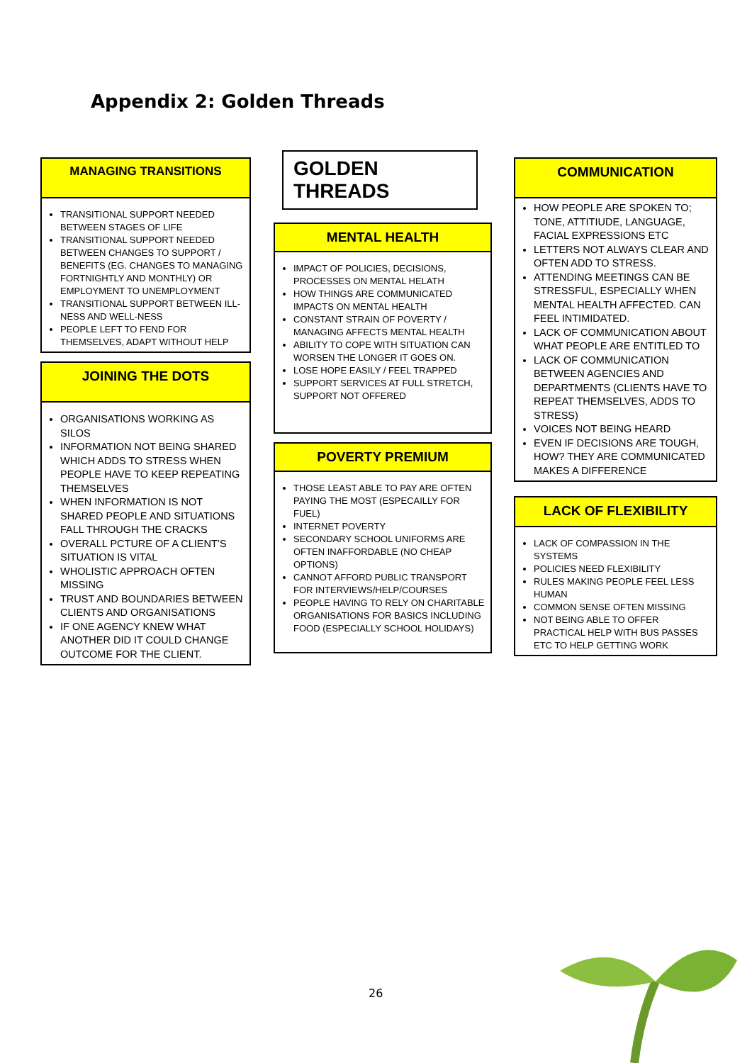Appendix 2: Golden Threads
MANAGING TRANSITIONS
TRANSITIONAL SUPPORT NEEDED BETWEEN STAGES OF LIFE
TRANSITIONAL SUPPORT NEEDED BETWEEN CHANGES TO SUPPORT / BENEFITS (EG. CHANGES TO MANAGING FORTNIGHTLY AND MONTHLY) OR EMPLOYMENT TO UNEMPLOYMENT
TRANSITIONAL SUPPORT BETWEEN ILL-NESS AND WELL-NESS
PEOPLE LEFT TO FEND FOR THEMSELVES, ADAPT WITHOUT HELP
JOINING THE DOTS
ORGANISATIONS WORKING AS SILOS
INFORMATION NOT BEING SHARED WHICH ADDS TO STRESS WHEN PEOPLE HAVE TO KEEP REPEATING THEMSELVES
WHEN INFORMATION IS NOT SHARED PEOPLE AND SITUATIONS FALL THROUGH THE CRACKS
OVERALL PCTURE OF A CLIENT’S SITUATION IS VITAL
WHOLISTIC APPROACH OFTEN MISSING
TRUST AND BOUNDARIES BETWEEN CLIENTS AND ORGANISATIONS
IF ONE AGENCY KNEW WHAT ANOTHER DID IT COULD CHANGE OUTCOME FOR THE CLIENT.
GOLDEN THREADS
MENTAL HEALTH
IMPACT OF POLICIES, DECISIONS, PROCESSES ON MENTAL HELATH
HOW THINGS ARE COMMUNICATED IMPACTS ON MENTAL HEALTH
CONSTANT STRAIN OF POVERTY / MANAGING AFFECTS MENTAL HEALTH
ABILITY TO COPE WITH SITUATION CAN WORSEN THE LONGER IT GOES ON.
LOSE HOPE EASILY / FEEL TRAPPED
SUPPORT SERVICES AT FULL STRETCH, SUPPORT NOT OFFERED
POVERTY PREMIUM
THOSE LEAST ABLE TO PAY ARE OFTEN PAYING THE MOST (ESPECAILLY FOR FUEL)
INTERNET POVERTY
SECONDARY SCHOOL UNIFORMS ARE OFTEN INAFFORDABLE (NO CHEAP OPTIONS)
CANNOT AFFORD PUBLIC TRANSPORT FOR INTERVIEWS/HELP/COURSES
PEOPLE HAVING TO RELY ON CHARITABLE ORGANISATIONS FOR BASICS INCLUDING FOOD (ESPECIALLY SCHOOL HOLIDAYS)
COMMUNICATION
HOW PEOPLE ARE SPOKEN TO; TONE, ATTITIUDE, LANGUAGE, FACIAL EXPRESSIONS ETC
LETTERS NOT ALWAYS CLEAR AND OFTEN ADD TO STRESS.
ATTENDING MEETINGS CAN BE STRESSFUL, ESPECIALLY WHEN MENTAL HEALTH AFFECTED. CAN FEEL INTIMIDATED.
LACK OF COMMUNICATION ABOUT WHAT PEOPLE ARE ENTITLED TO
LACK OF COMMUNICATION BETWEEN AGENCIES AND DEPARTMENTS (CLIENTS HAVE TO REPEAT THEMSELVES, ADDS TO STRESS)
VOICES NOT BEING HEARD
EVEN IF DECISIONS ARE TOUGH, HOW? THEY ARE COMMUNICATED MAKES A DIFFERENCE
LACK OF FLEXIBILITY
LACK OF COMPASSION IN THE SYSTEMS
POLICIES NEED FLEXIBILITY
RULES MAKING PEOPLE FEEL LESS HUMAN
COMMON SENSE OFTEN MISSING
NOT BEING ABLE TO OFFER PRACTICAL HELP WITH BUS PASSES ETC TO HELP GETTING WORK
26